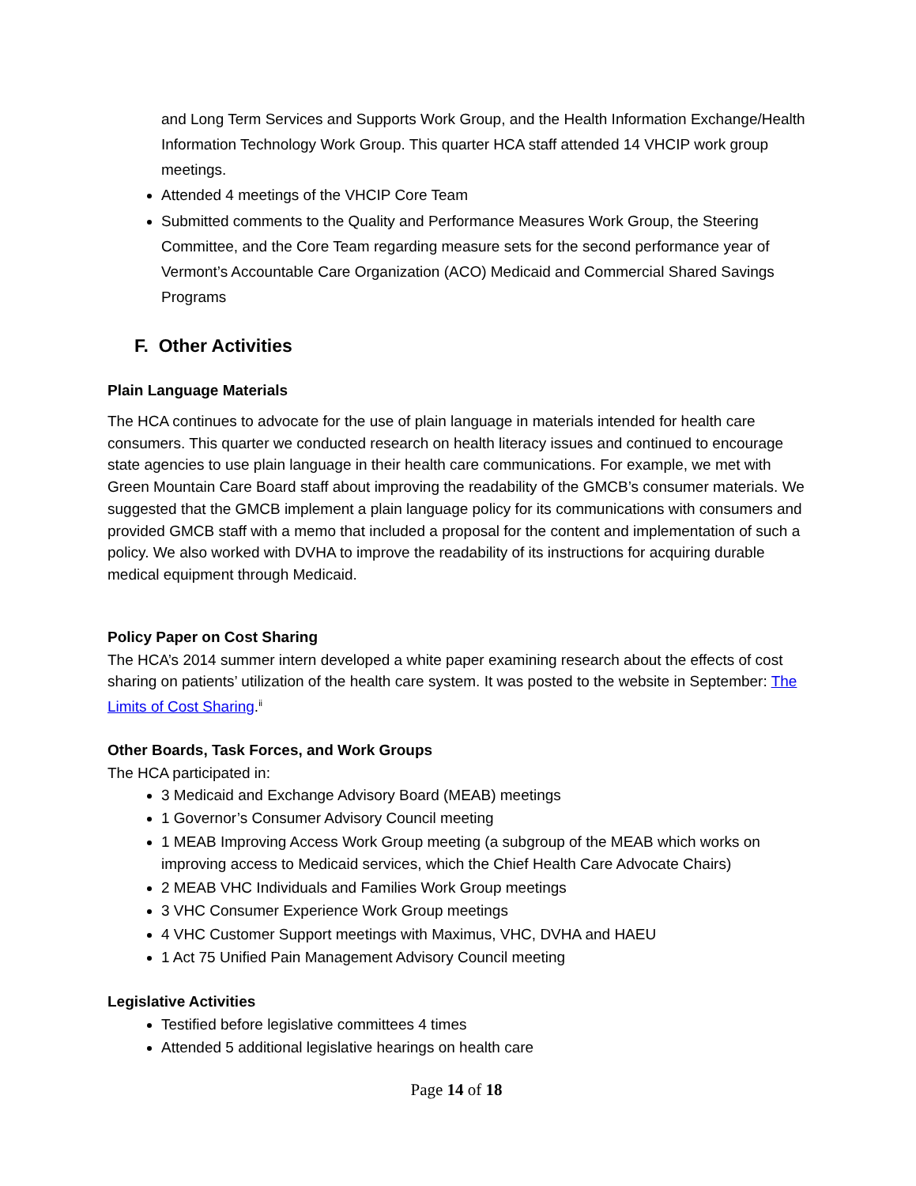and Long Term Services and Supports Work Group, and the Health Information Exchange/Health Information Technology Work Group. This quarter HCA staff attended 14 VHCIP work group meetings.
Attended 4 meetings of the VHCIP Core Team
Submitted comments to the Quality and Performance Measures Work Group, the Steering Committee, and the Core Team regarding measure sets for the second performance year of Vermont’s Accountable Care Organization (ACO) Medicaid and Commercial Shared Savings Programs
F. Other Activities
Plain Language Materials
The HCA continues to advocate for the use of plain language in materials intended for health care consumers. This quarter we conducted research on health literacy issues and continued to encourage state agencies to use plain language in their health care communications. For example, we met with Green Mountain Care Board staff about improving the readability of the GMCB’s consumer materials. We suggested that the GMCB implement a plain language policy for its communications with consumers and provided GMCB staff with a memo that included a proposal for the content and implementation of such a policy. We also worked with DVHA to improve the readability of its instructions for acquiring durable medical equipment through Medicaid.
Policy Paper on Cost Sharing
The HCA’s 2014 summer intern developed a white paper examining research about the effects of cost sharing on patients’ utilization of the health care system. It was posted to the website in September: The Limits of Cost Sharing.<sup>ii</sup>
Other Boards, Task Forces, and Work Groups
The HCA participated in:
3 Medicaid and Exchange Advisory Board (MEAB) meetings
1 Governor’s Consumer Advisory Council meeting
1 MEAB Improving Access Work Group meeting (a subgroup of the MEAB which works on improving access to Medicaid services, which the Chief Health Care Advocate Chairs)
2 MEAB VHC Individuals and Families Work Group meetings
3 VHC Consumer Experience Work Group meetings
4 VHC Customer Support meetings with Maximus, VHC, DVHA and HAEU
1 Act 75 Unified Pain Management Advisory Council meeting
Legislative Activities
Testified before legislative committees 4 times
Attended 5 additional legislative hearings on health care
Page 14 of 18